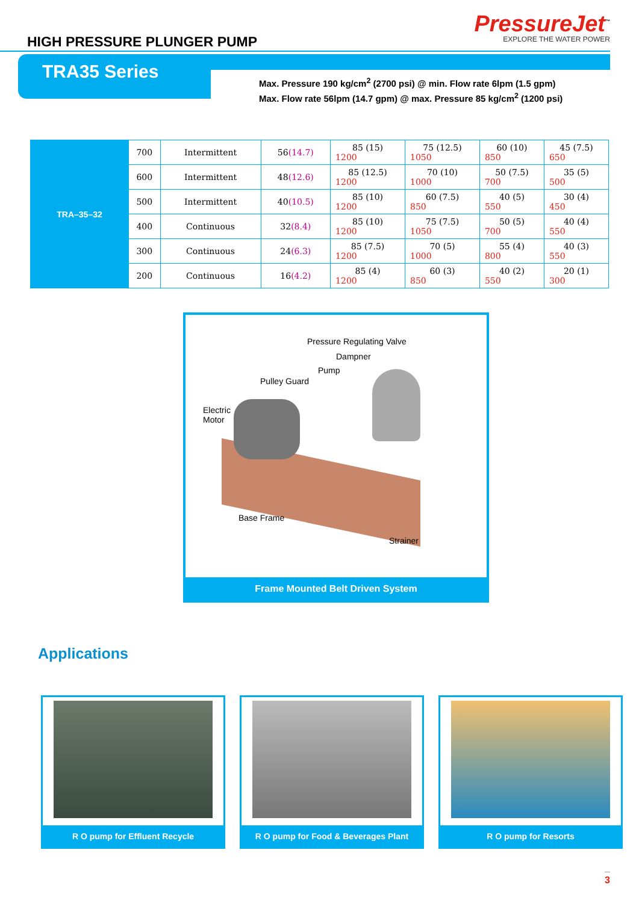HIGH PRESSURE PLUNGER PUMP
PressureJet<sup>™</sup>
EXPLORE THE WATER POWER
TRA35 Series
Max. Pressure 190 kg/cm<sup>2</sup> (2700 psi) @ min. Flow rate 6lpm (1.5 gpm)
Max. Flow rate 56lpm (14.7 gpm) @ max. Pressure 85 kg/cm<sup>2</sup> (1200 psi)
| TRA–35–32 | 700 | Intermittent | 56 (14.7) | 85 (15) 1200 | 75 (12.5) 1050 | 60 (10) 850 | 45 (7.5) 650 |
| | 600 | Intermittent | 48 (12.6) | 85 (12.5) 1200 | 70 (10) 1000 | 50 (7.5) 700 | 35 (5) 500 |
| | 500 | Intermittent | 40 (10.5) | 85 (10) 1200 | 60 (7.5) 850 | 40 (5) 550 | 30 (4) 450 |
| | 400 | Continuous | 32 (8.4) | 85 (10) 1200 | 75 (7.5) 1050 | 50 (5) 700 | 40 (4) 550 |
| | 300 | Continuous | 24 (6.3) | 85 (7.5) 1200 | 70 (5) 1000 | 55 (4) 800 | 40 (3) 550 |
| | 200 | Continuous | 16 (4.2) | 85 (4) 1200 | 60 (3) 850 | 40 (2) 550 | 20 (1) 300 |
Pressure Regulating Valve
Dampner
Pump
Pulley Guard
Electric
Motor
Base Frame
Strainer
Frame Mounted Belt Driven System
Applications
R O pump for Effluent Recycle R O pump for Food & Beverages Plant
R O pump for Resorts
3